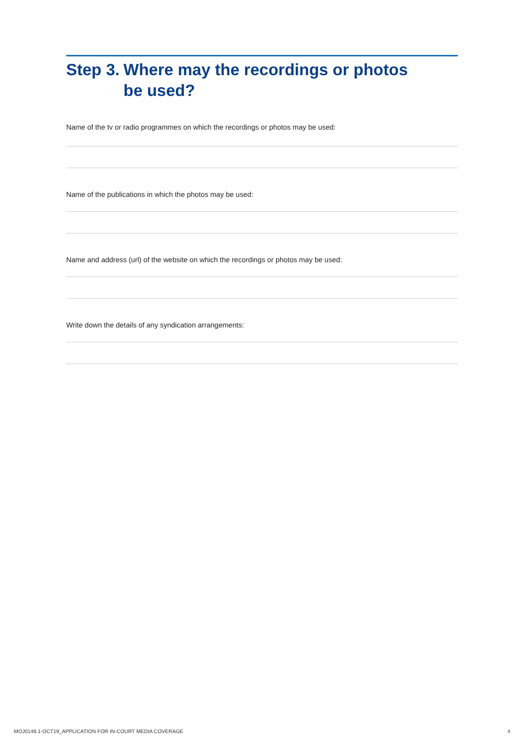Step 3. Where may the recordings or photos
be used?
Name of the tv or radio programmes on which the recordings or photos may be used:
Name of the publications in which the photos may be used:
Name and address (url) of the website on which the recordings or photos may be used:
Write down the details of any syndication arrangements:
MOJ0148.1-OCT19_APPLICATION FOR IN-COURT MEDIA COVERAGE 4